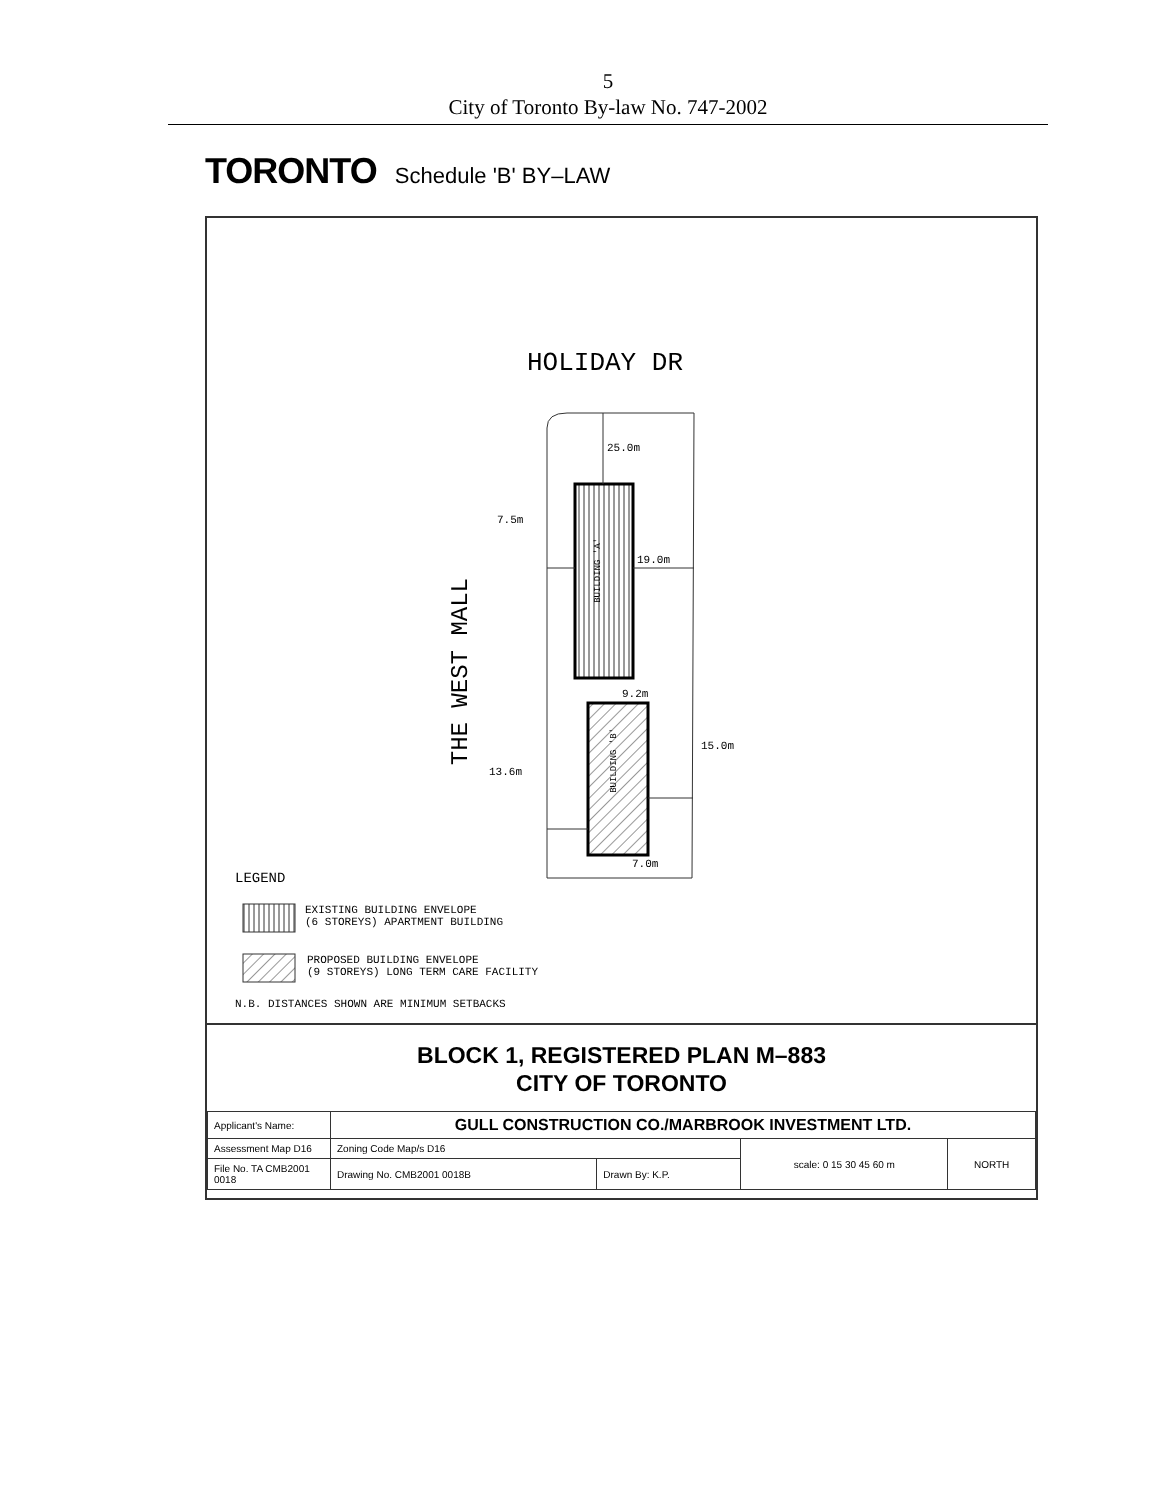5
City of Toronto By-law No. 747-2002
TORONTO Schedule 'B' BY–LAW
HOLIDAY DR
25.0m
7.5m
19.0m
9.2m
15.0m
13.6m
7.0m
THE WEST MALL
BUILDING 'A'
BUILDING 'B'
LEGEND
EXISTING BUILDING ENVELOPE
(6 STOREYS) APARTMENT BUILDING
PROPOSED BUILDING ENVELOPE
(9 STOREYS) LONG TERM CARE FACILITY
N.B. DISTANCES SHOWN ARE MINIMUM SETBACKS
BLOCK 1, REGISTERED PLAN M–883
CITY OF TORONTO
| Applicant's Name: | GULL CONSTRUCTION CO./MARBROOK INVESTMENT LTD. | | | |
| Assessment Map D16 | Zoning Code Map/s D16 | | scale: 0 15 30 45 60 m | NORTH |
| File No. TA CMB2001 0018 | Drawing No. CMB2001 0018B | Drawn By: K.P. | | |